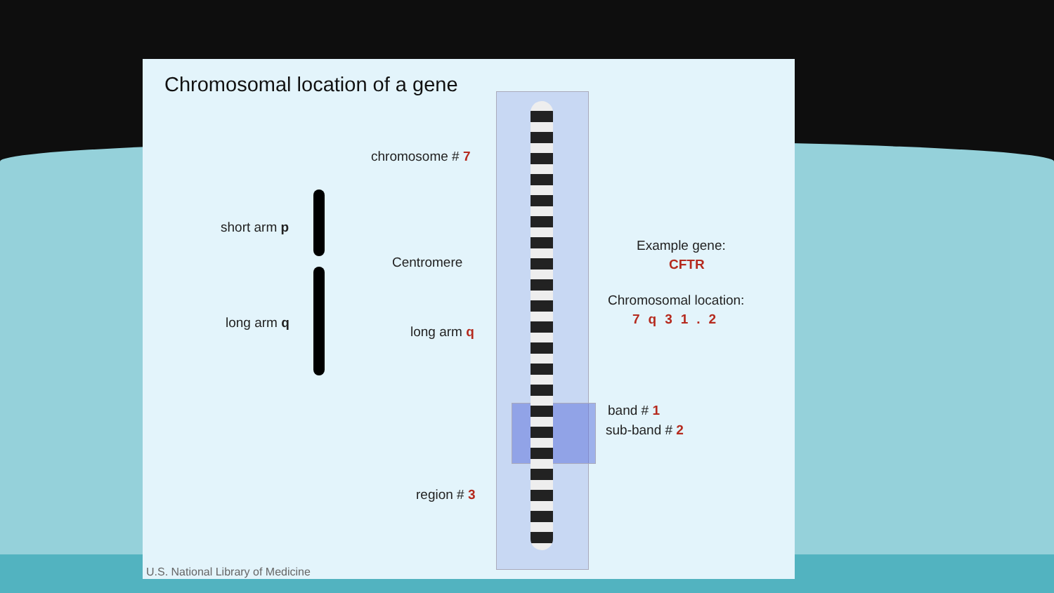Chromosomal location of a gene
chromosome # 7
short arm p
Centromere
long arm q
long arm q
Example gene:
CFTR
Chromosomal location:
7q31.2
band # 1
sub-band # 2
region # 3
U.S. National Library of Medicine